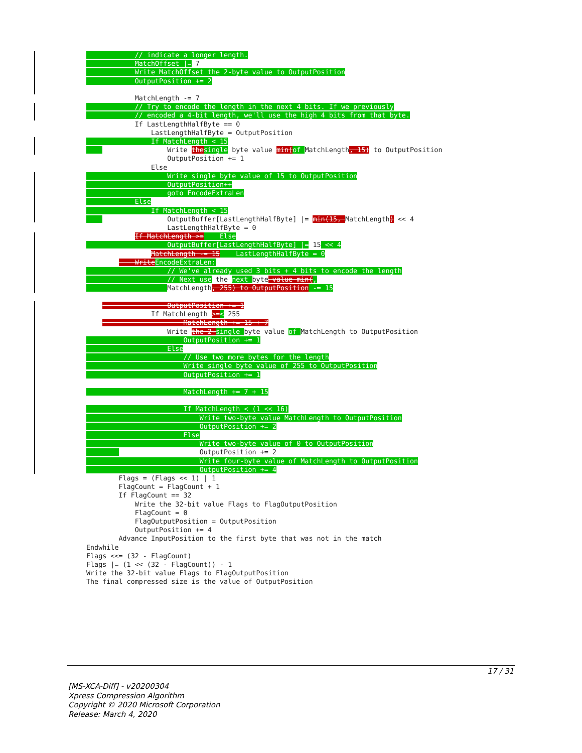// indicate a longer length. MatchOffset |= 7 Write MatchOffset the 2-byte value to OutputPosition OutputPosition += 2 MatchLength -= 7 // Try to encode the length in the next 4 bits. If we previously // encoded a 4-bit length, we'll use the high 4 bits from that byte. If LastLengthHalfByte == 0 LastLengthHalfByte = OutputPosition If MatchLength < 15 Write the single byte value min(of MatchLength, 15) to OutputPosition OutputPosition += 1 Else Write single byte value of 15 to OutputPosition OutputPosition++ goto EncodeExtraLen Else If MatchLength < 15 OutputBuffer[LastLengthHalfByte] |= min(15, MatchLength) << 4 LastLengthHalfByte = 0 If MatchLength >= Else OutputBuffer[LastLengthHalfByte] |= 15 << 4 MatchLength -= 15 LastLengthHalfByte = 0 Write EncodeExtraLen: // We've already used 3 bits + 4 bits to encode the length // Next use the next byte value min(, MatchLength, 255) to OutputPosition -= 15 OutputPosition += 1 If MatchLength >=< 255 MatchLength += 15 + 7 Write the 2-single byte value of MatchLength to OutputPosition OutputPosition += 1 Else // Use two more bytes for the length Write single byte value of 255 to OutputPosition OutputPosition += 1 MatchLength += 7 + 15 If MatchLength < (1 << 16) Write two-byte value MatchLength to OutputPosition OutputPosition += 2 Else Write two-byte value of 0 to OutputPosition OutputPosition += 2 Write four-byte value of MatchLength to OutputPosition OutputPosition += 4 Flags = (Flags << 1) | 1 FlagCount = FlagCount + 1 If FlagCount == 32 Write the 32-bit value Flags to FlagOutputPosition FlagCount = 0 FlagOutputPosition = OutputPosition OutputPosition += 4 Advance InputPosition to the first byte that was not in the match Endwhile Flags <<= (32 - FlagCount) Flags |= (1 << (32 - FlagCount)) - 1 Write the 32-bit value Flags to FlagOutputPosition The final compressed size is the value of OutputPosition
17 / 31
[MS-XCA-Diff] - v20200304
Xpress Compression Algorithm
Copyright © 2020 Microsoft Corporation
Release: March 4, 2020